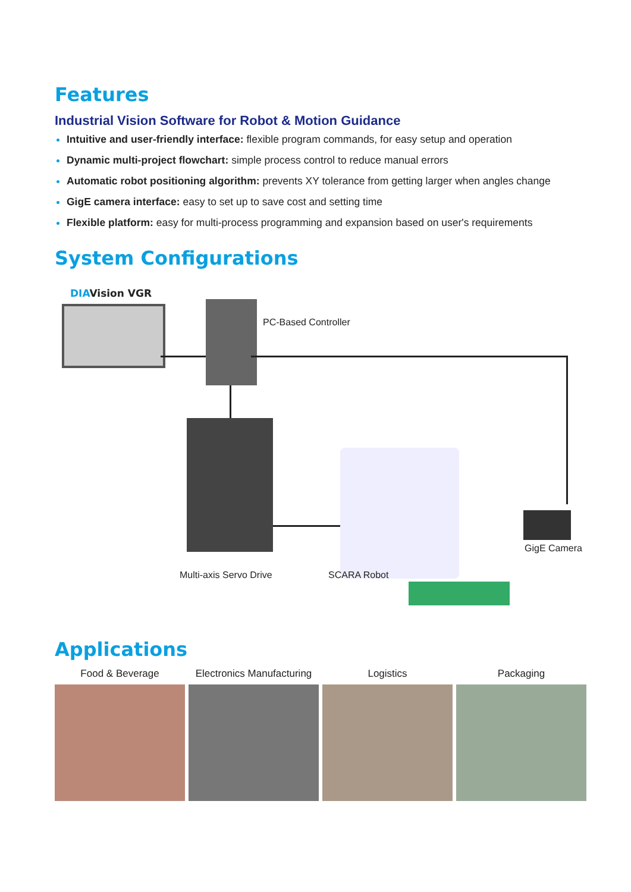Features
Industrial Vision Software for Robot & Motion Guidance
Intuitive and user-friendly interface: flexible program commands, for easy setup and operation
Dynamic multi-project flowchart: simple process control to reduce manual errors
Automatic robot positioning algorithm: prevents XY tolerance from getting larger when angles change
GigE camera interface: easy to set up to save cost and setting time
Flexible platform: easy for multi-process programming and expansion based on user's requirements
System Configurations
DIAVision VGR
PC-Based Controller
GigE Camera
Multi-axis Servo Drive SCARA Robot
Applications
Food & Beverage Electronics Manufacturing
Logistics Packaging